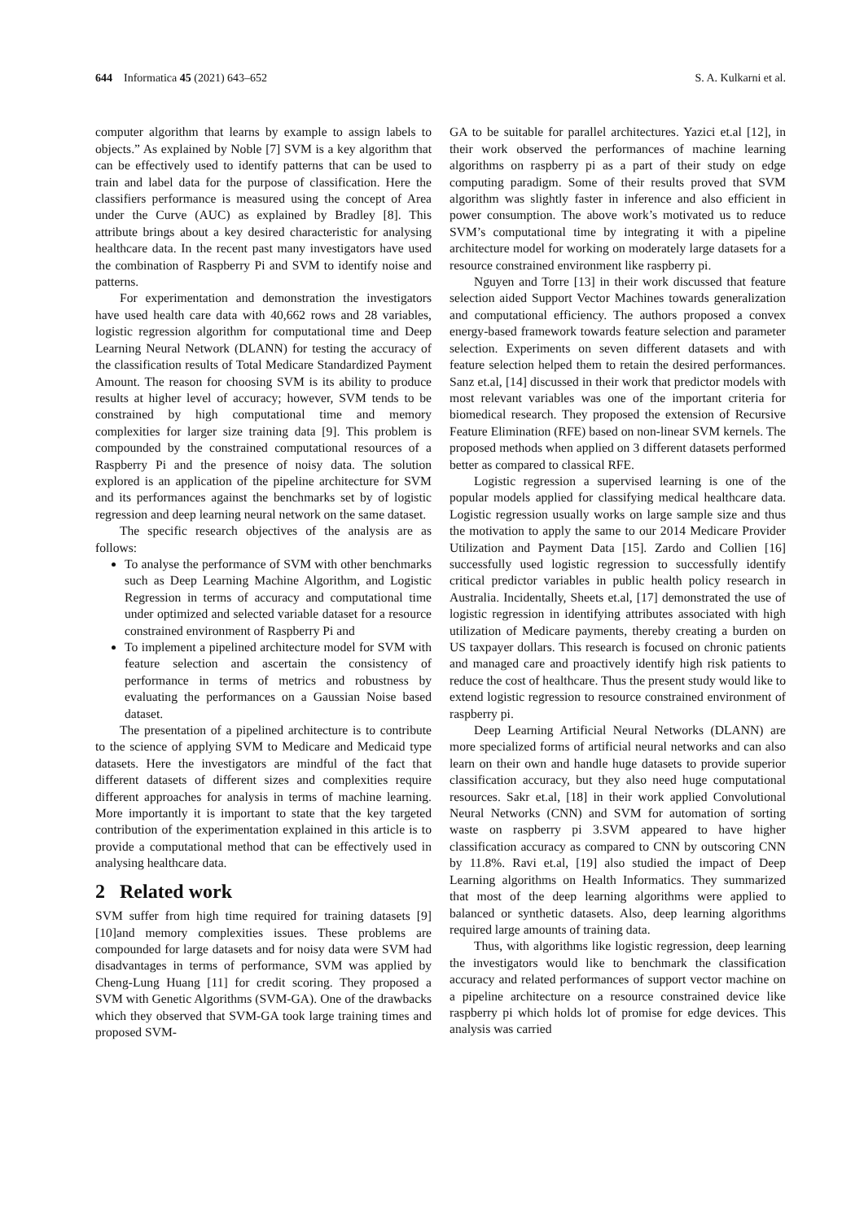644 Informatica 45 (2021) 643–652 S. A. Kulkarni et al.
computer algorithm that learns by example to assign labels to objects.” As explained by Noble [7] SVM is a key algorithm that can be effectively used to identify patterns that can be used to train and label data for the purpose of classification. Here the classifiers performance is measured using the concept of Area under the Curve (AUC) as explained by Bradley [8]. This attribute brings about a key desired characteristic for analysing healthcare data. In the recent past many investigators have used the combination of Raspberry Pi and SVM to identify noise and patterns.
For experimentation and demonstration the investigators have used health care data with 40,662 rows and 28 variables, logistic regression algorithm for computational time and Deep Learning Neural Network (DLANN) for testing the accuracy of the classification results of Total Medicare Standardized Payment Amount. The reason for choosing SVM is its ability to produce results at higher level of accuracy; however, SVM tends to be constrained by high computational time and memory complexities for larger size training data [9]. This problem is compounded by the constrained computational resources of a Raspberry Pi and the presence of noisy data. The solution explored is an application of the pipeline architecture for SVM and its performances against the benchmarks set by of logistic regression and deep learning neural network on the same dataset.
The specific research objectives of the analysis are as follows:
To analyse the performance of SVM with other benchmarks such as Deep Learning Machine Algorithm, and Logistic Regression in terms of accuracy and computational time under optimized and selected variable dataset for a resource constrained environment of Raspberry Pi and
To implement a pipelined architecture model for SVM with feature selection and ascertain the consistency of performance in terms of metrics and robustness by evaluating the performances on a Gaussian Noise based dataset.
The presentation of a pipelined architecture is to contribute to the science of applying SVM to Medicare and Medicaid type datasets. Here the investigators are mindful of the fact that different datasets of different sizes and complexities require different approaches for analysis in terms of machine learning. More importantly it is important to state that the key targeted contribution of the experimentation explained in this article is to provide a computational method that can be effectively used in analysing healthcare data.
2 Related work
SVM suffer from high time required for training datasets [9][10]and memory complexities issues. These problems are compounded for large datasets and for noisy data were SVM had disadvantages in terms of performance, SVM was applied by Cheng-Lung Huang [11] for credit scoring. They proposed a SVM with Genetic Algorithms (SVM-GA). One of the drawbacks which they observed that SVM-GA took large training times and proposed SVM-
GA to be suitable for parallel architectures. Yazici et.al [12], in their work observed the performances of machine learning algorithms on raspberry pi as a part of their study on edge computing paradigm. Some of their results proved that SVM algorithm was slightly faster in inference and also efficient in power consumption. The above work’s motivated us to reduce SVM’s computational time by integrating it with a pipeline architecture model for working on moderately large datasets for a resource constrained environment like raspberry pi.
Nguyen and Torre [13] in their work discussed that feature selection aided Support Vector Machines towards generalization and computational efficiency. The authors proposed a convex energy-based framework towards feature selection and parameter selection. Experiments on seven different datasets and with feature selection helped them to retain the desired performances. Sanz et.al, [14] discussed in their work that predictor models with most relevant variables was one of the important criteria for biomedical research. They proposed the extension of Recursive Feature Elimination (RFE) based on non-linear SVM kernels. The proposed methods when applied on 3 different datasets performed better as compared to classical RFE.
Logistic regression a supervised learning is one of the popular models applied for classifying medical healthcare data. Logistic regression usually works on large sample size and thus the motivation to apply the same to our 2014 Medicare Provider Utilization and Payment Data [15]. Zardo and Collien [16] successfully used logistic regression to successfully identify critical predictor variables in public health policy research in Australia. Incidentally, Sheets et.al, [17] demonstrated the use of logistic regression in identifying attributes associated with high utilization of Medicare payments, thereby creating a burden on US taxpayer dollars. This research is focused on chronic patients and managed care and proactively identify high risk patients to reduce the cost of healthcare. Thus the present study would like to extend logistic regression to resource constrained environment of raspberry pi.
Deep Learning Artificial Neural Networks (DLANN) are more specialized forms of artificial neural networks and can also learn on their own and handle huge datasets to provide superior classification accuracy, but they also need huge computational resources. Sakr et.al, [18] in their work applied Convolutional Neural Networks (CNN) and SVM for automation of sorting waste on raspberry pi 3.SVM appeared to have higher classification accuracy as compared to CNN by outscoring CNN by 11.8%. Ravi et.al, [19] also studied the impact of Deep Learning algorithms on Health Informatics. They summarized that most of the deep learning algorithms were applied to balanced or synthetic datasets. Also, deep learning algorithms required large amounts of training data.
Thus, with algorithms like logistic regression, deep learning the investigators would like to benchmark the classification accuracy and related performances of support vector machine on a pipeline architecture on a resource constrained device like raspberry pi which holds lot of promise for edge devices. This analysis was carried